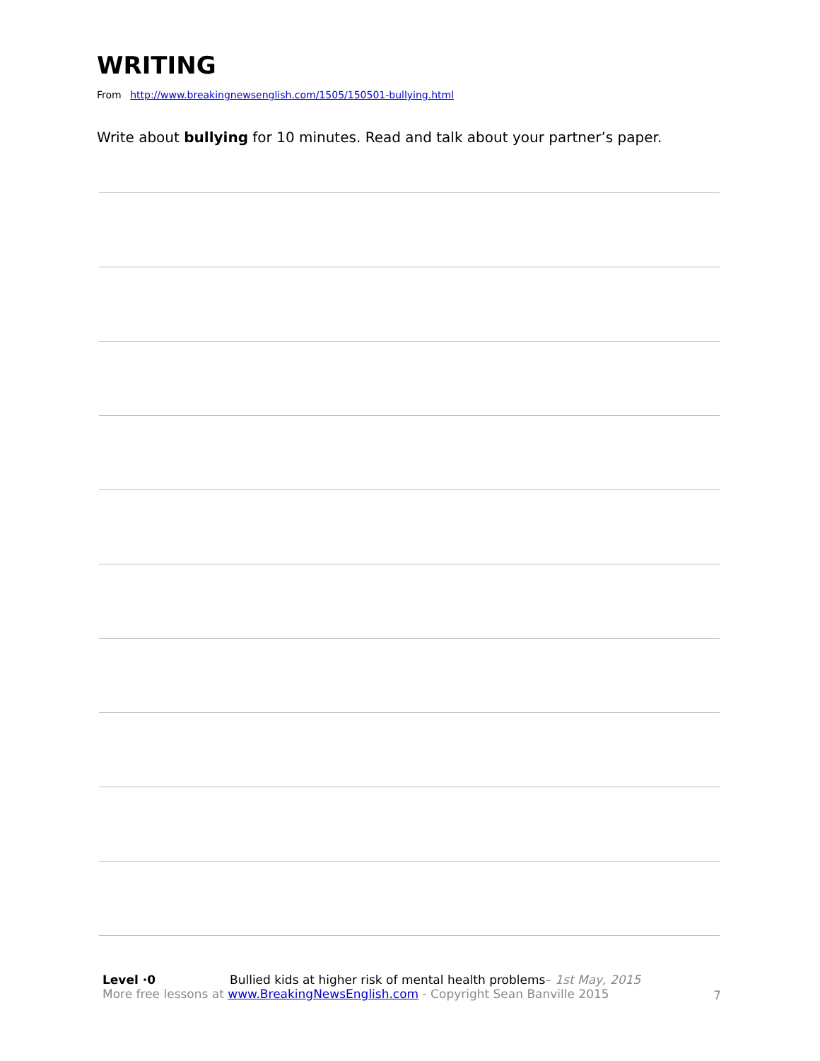WRITING
From http://www.breakingnewsenglish.com/1505/150501-bullying.html
Write about bullying for 10 minutes. Read and talk about your partner’s paper.
Level ·0 Bullied kids at higher risk of mental health problems– 1st May, 2015
More free lessons at www.BreakingNewsEnglish.com - Copyright Sean Banville 2015
7